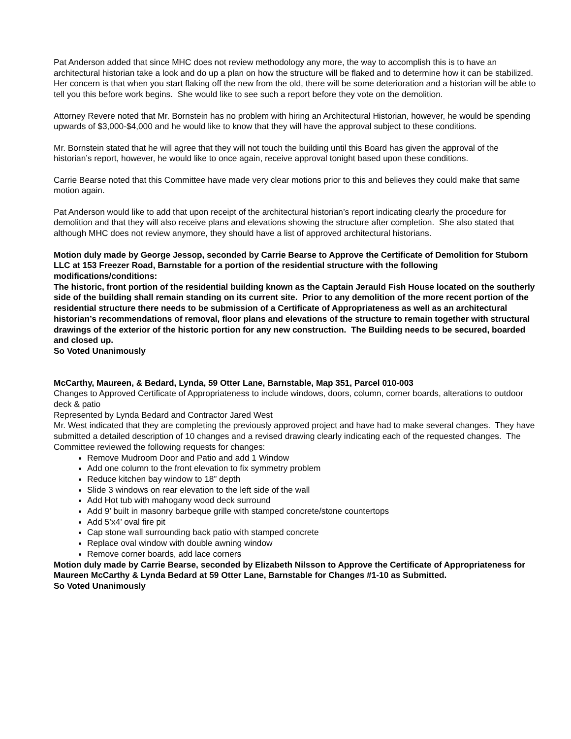Pat Anderson added that since MHC does not review methodology any more, the way to accomplish this is to have an architectural historian take a look and do up a plan on how the structure will be flaked and to determine how it can be stabilized. Her concern is that when you start flaking off the new from the old, there will be some deterioration and a historian will be able to tell you this before work begins. She would like to see such a report before they vote on the demolition.
Attorney Revere noted that Mr. Bornstein has no problem with hiring an Architectural Historian, however, he would be spending upwards of $3,000-$4,000 and he would like to know that they will have the approval subject to these conditions.
Mr. Bornstein stated that he will agree that they will not touch the building until this Board has given the approval of the historian’s report, however, he would like to once again, receive approval tonight based upon these conditions.
Carrie Bearse noted that this Committee have made very clear motions prior to this and believes they could make that same motion again.
Pat Anderson would like to add that upon receipt of the architectural historian’s report indicating clearly the procedure for demolition and that they will also receive plans and elevations showing the structure after completion. She also stated that although MHC does not review anymore, they should have a list of approved architectural historians.
Motion duly made by George Jessop, seconded by Carrie Bearse to Approve the Certificate of Demolition for Stuborn LLC at 153 Freezer Road, Barnstable for a portion of the residential structure with the following modifications/conditions:
The historic, front portion of the residential building known as the Captain Jerauld Fish House located on the southerly side of the building shall remain standing on its current site. Prior to any demolition of the more recent portion of the residential structure there needs to be submission of a Certificate of Appropriateness as well as an architectural historian’s recommendations of removal, floor plans and elevations of the structure to remain together with structural drawings of the exterior of the historic portion for any new construction. The Building needs to be secured, boarded and closed up.
So Voted Unanimously
McCarthy, Maureen, & Bedard, Lynda, 59 Otter Lane, Barnstable, Map 351, Parcel 010-003
Changes to Approved Certificate of Appropriateness to include windows, doors, column, corner boards, alterations to outdoor deck & patio
Represented by Lynda Bedard and Contractor Jared West
Mr. West indicated that they are completing the previously approved project and have had to make several changes. They have submitted a detailed description of 10 changes and a revised drawing clearly indicating each of the requested changes. The Committee reviewed the following requests for changes:
Remove Mudroom Door and Patio and add 1 Window
Add one column to the front elevation to fix symmetry problem
Reduce kitchen bay window to 18” depth
Slide 3 windows on rear elevation to the left side of the wall
Add Hot tub with mahogany wood deck surround
Add 9’ built in masonry barbeque grille with stamped concrete/stone countertops
Add 5’x4’ oval fire pit
Cap stone wall surrounding back patio with stamped concrete
Replace oval window with double awning window
Remove corner boards, add lace corners
Motion duly made by Carrie Bearse, seconded by Elizabeth Nilsson to Approve the Certificate of Appropriateness for Maureen McCarthy & Lynda Bedard at 59 Otter Lane, Barnstable for Changes #1-10 as Submitted.
So Voted Unanimously